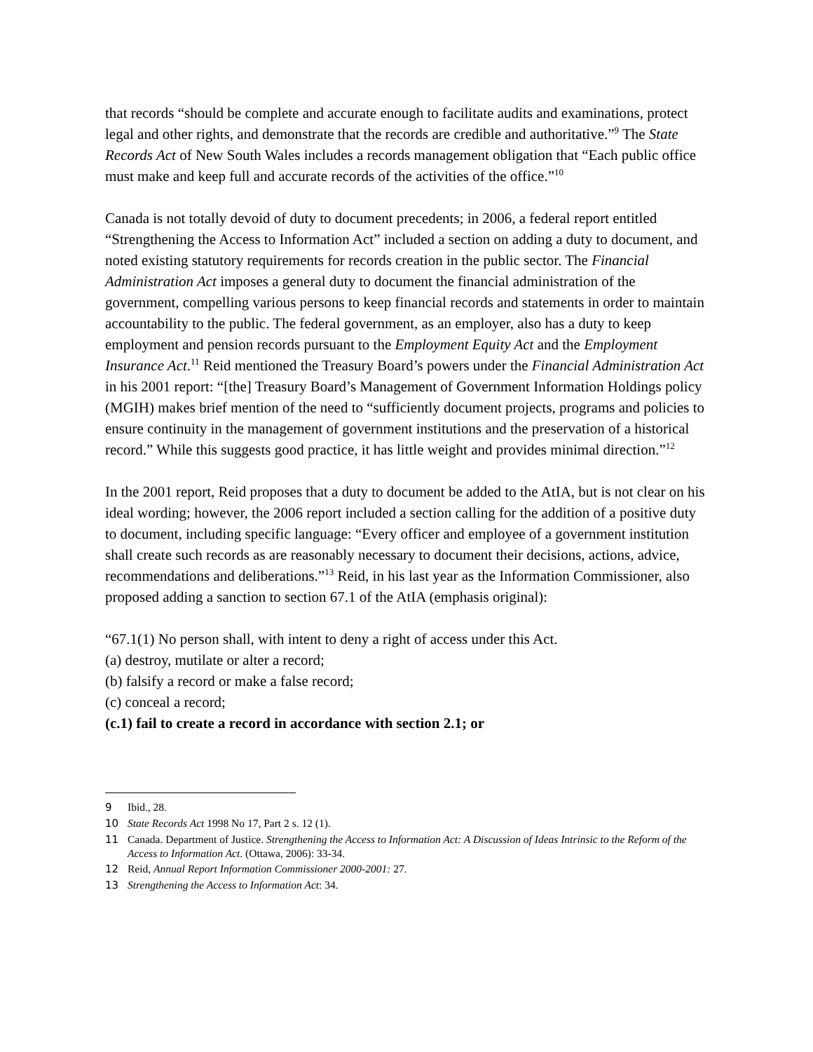that records “should be complete and accurate enough to facilitate audits and examinations, protect legal and other rights, and demonstrate that the records are credible and authoritative.”<sup>9</sup> The State Records Act of New South Wales includes a records management obligation that “Each public office must make and keep full and accurate records of the activities of the office.”<sup>10</sup>
Canada is not totally devoid of duty to document precedents; in 2006, a federal report entitled “Strengthening the Access to Information Act” included a section on adding a duty to document, and noted existing statutory requirements for records creation in the public sector. The Financial Administration Act imposes a general duty to document the financial administration of the government, compelling various persons to keep financial records and statements in order to maintain accountability to the public. The federal government, as an employer, also has a duty to keep employment and pension records pursuant to the Employment Equity Act and the Employment Insurance Act.<sup>11</sup> Reid mentioned the Treasury Board’s powers under the Financial Administration Act in his 2001 report: “[the] Treasury Board’s Management of Government Information Holdings policy (MGIH) makes brief mention of the need to “sufficiently document projects, programs and policies to ensure continuity in the management of government institutions and the preservation of a historical record.” While this suggests good practice, it has little weight and provides minimal direction.”<sup>12</sup>
In the 2001 report, Reid proposes that a duty to document be added to the AtIA, but is not clear on his ideal wording; however, the 2006 report included a section calling for the addition of a positive duty to document, including specific language: “Every officer and employee of a government institution shall create such records as are reasonably necessary to document their decisions, actions, advice, recommendations and deliberations.”<sup>13</sup> Reid, in his last year as the Information Commissioner, also proposed adding a sanction to section 67.1 of the AtIA (emphasis original):
“67.1(1) No person shall, with intent to deny a right of access under this Act.
(a) destroy, mutilate or alter a record;
(b) falsify a record or make a false record;
(c) conceal a record;
(c.1) fail to create a record in accordance with section 2.1; or
9 Ibid., 28.
10 State Records Act 1998 No 17, Part 2 s. 12 (1).
11 Canada. Department of Justice. Strengthening the Access to Information Act: A Discussion of Ideas Intrinsic to the Reform of the Access to Information Act. (Ottawa, 2006): 33-34.
12 Reid, Annual Report Information Commissioner 2000-2001: 27.
13 Strengthening the Access to Information Act: 34.